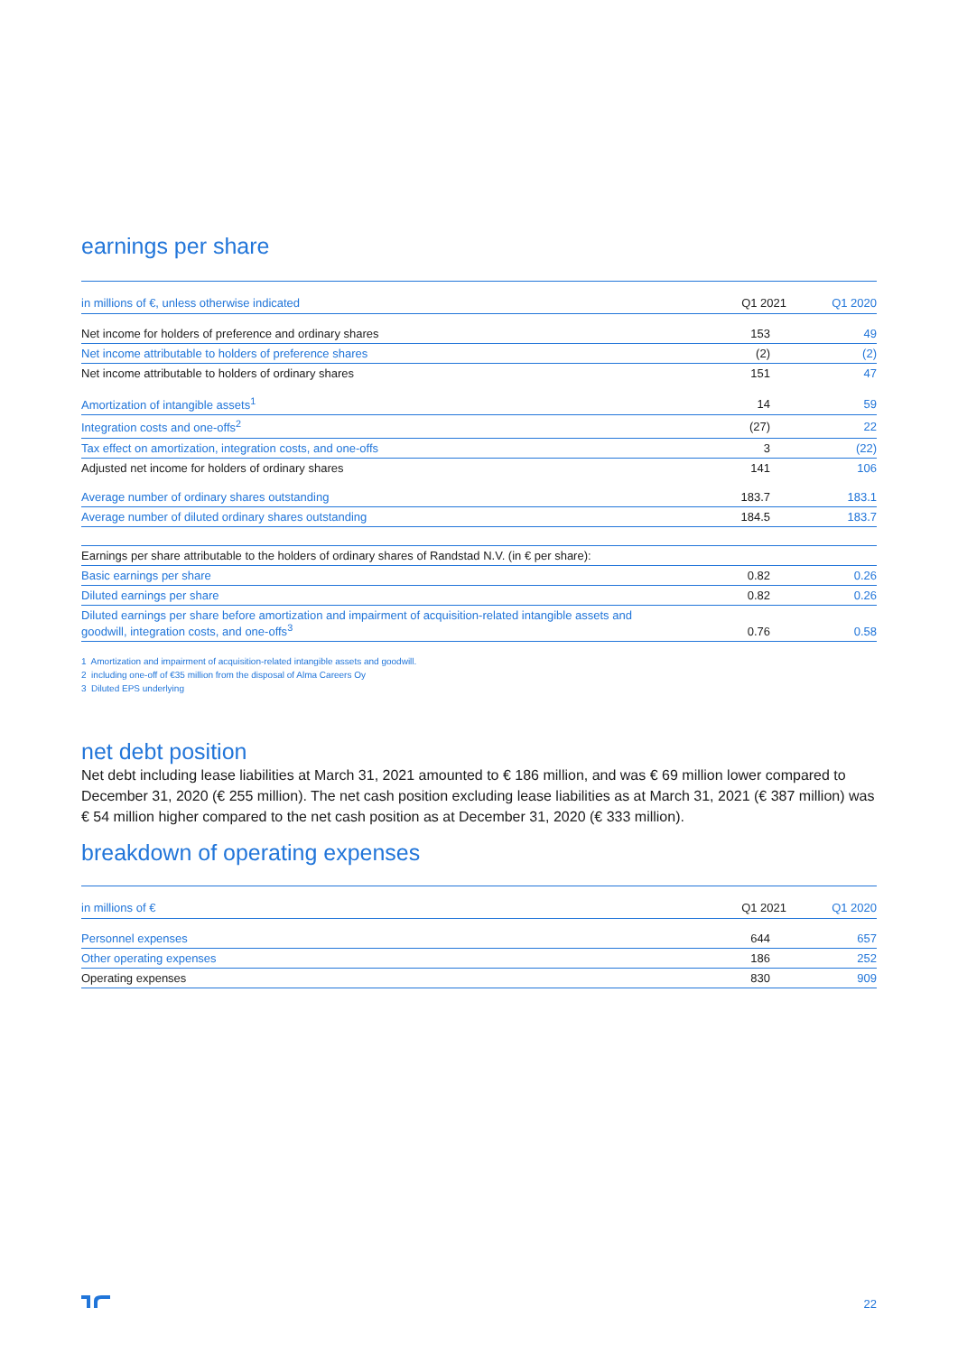earnings per share
| in millions of €, unless otherwise indicated | Q1 2021 | Q1 2020 |
| --- | --- | --- |
| Net income for holders of preference and ordinary shares | 153 | 49 |
| Net income attributable to holders of preference shares | (2) | (2) |
| Net income attributable to holders of ordinary shares | 151 | 47 |
| Amortization of intangible assets<sup>1</sup> | 14 | 59 |
| Integration costs and one-offs<sup>2</sup> | (27) | 22 |
| Tax effect on amortization, integration costs, and one-offs | 3 | (22) |
| Adjusted net income for holders of ordinary shares | 141 | 106 |
| Average number of ordinary shares outstanding | 183.7 | 183.1 |
| Average number of diluted ordinary shares outstanding | 184.5 | 183.7 |
| Earnings per share attributable to the holders of ordinary shares of Randstad N.V. (in € per share): | | |
| Basic earnings per share | 0.82 | 0.26 |
| Diluted earnings per share | 0.82 | 0.26 |
| Diluted earnings per share before amortization and impairment of acquisition-related intangible assets and goodwill, integration costs, and one-offs<sup>3</sup> | 0.76 | 0.58 |
1 Amortization and impairment of acquisition-related intangible assets and goodwill.
2 including one-off of €35 million from the disposal of Alma Careers Oy
3 Diluted EPS underlying
net debt position
Net debt including lease liabilities at March 31, 2021 amounted to € 186 million, and was € 69 million lower compared to December 31, 2020 (€ 255 million). The net cash position excluding lease liabilities as at March 31, 2021 (€ 387 million) was € 54 million higher compared to the net cash position as at December 31, 2020 (€ 333 million).
breakdown of operating expenses
| in millions of € | Q1 2021 | Q1 2020 |
| --- | --- | --- |
| Personnel expenses | 644 | 657 |
| Other operating expenses | 186 | 252 |
| Operating expenses | 830 | 909 |
22